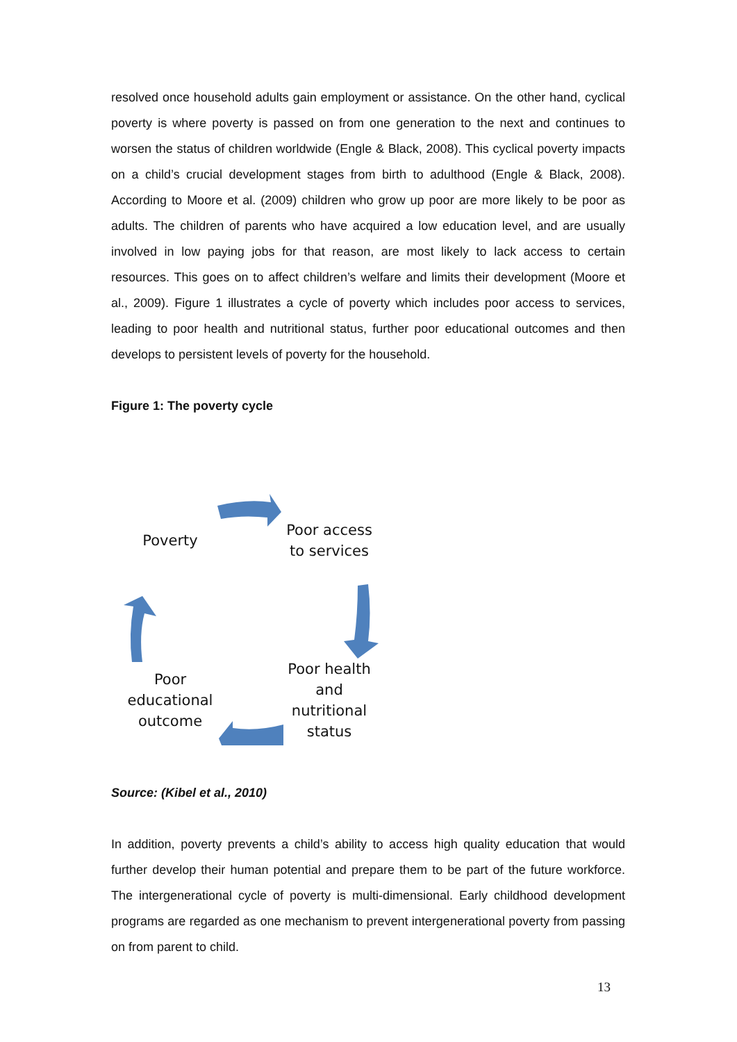resolved once household adults gain employment or assistance. On the other hand, cyclical poverty is where poverty is passed on from one generation to the next and continues to worsen the status of children worldwide (Engle & Black, 2008). This cyclical poverty impacts on a child’s crucial development stages from birth to adulthood (Engle & Black, 2008). According to Moore et al. (2009) children who grow up poor are more likely to be poor as adults. The children of parents who have acquired a low education level, and are usually involved in low paying jobs for that reason, are most likely to lack access to certain resources. This goes on to affect children’s welfare and limits their development (Moore et al., 2009). Figure 1 illustrates a cycle of poverty which includes poor access to services, leading to poor health and nutritional status, further poor educational outcomes and then develops to persistent levels of poverty for the household.
Figure 1: The poverty cycle
Poverty
Poor access to services
Poor health and nutritional status
Poor educational outcome
Source: (Kibel et al., 2010)
In addition, poverty prevents a child’s ability to access high quality education that would further develop their human potential and prepare them to be part of the future workforce. The intergenerational cycle of poverty is multi-dimensional. Early childhood development programs are regarded as one mechanism to prevent intergenerational poverty from passing on from parent to child.
13